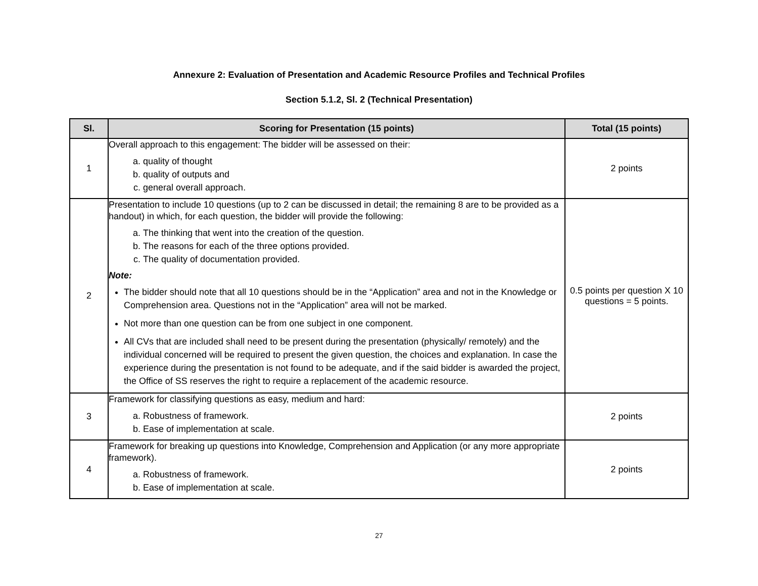Annexure 2: Evaluation of Presentation and Academic Resource Profiles and Technical Profiles
Section 5.1.2, Sl. 2 (Technical Presentation)
| Sl. | Scoring for Presentation (15 points) | Total (15 points) |
| --- | --- | --- |
| 1 | Overall approach to this engagement: The bidder will be assessed on their: a. quality of thought b. quality of outputs and c. general overall approach. | 2 points |
| 2 | Presentation to include 10 questions (up to 2 can be discussed in detail; the remaining 8 are to be provided as a handout) in which, for each question, the bidder will provide the following: a. The thinking that went into the creation of the question. b. The reasons for each of the three options provided. c. The quality of documentation provided. Note: The bidder should note that all 10 questions should be in the “Application” area and not in the Knowledge or Comprehension area. Questions not in the “Application” area will not be marked. Not more than one question can be from one subject in one component. All CVs that are included shall need to be present during the presentation (physically/ remotely) and the individual concerned will be required to present the given question, the choices and explanation. In case the experience during the presentation is not found to be adequate, and if the said bidder is awarded the project, the Office of SS reserves the right to require a replacement of the academic resource. | 0.5 points per question X 10 questions = 5 points. |
| 3 | Framework for classifying questions as easy, medium and hard: a. Robustness of framework. b. Ease of implementation at scale. | 2 points |
| 4 | Framework for breaking up questions into Knowledge, Comprehension and Application (or any more appropriate framework). a. Robustness of framework. b. Ease of implementation at scale. | 2 points |
27